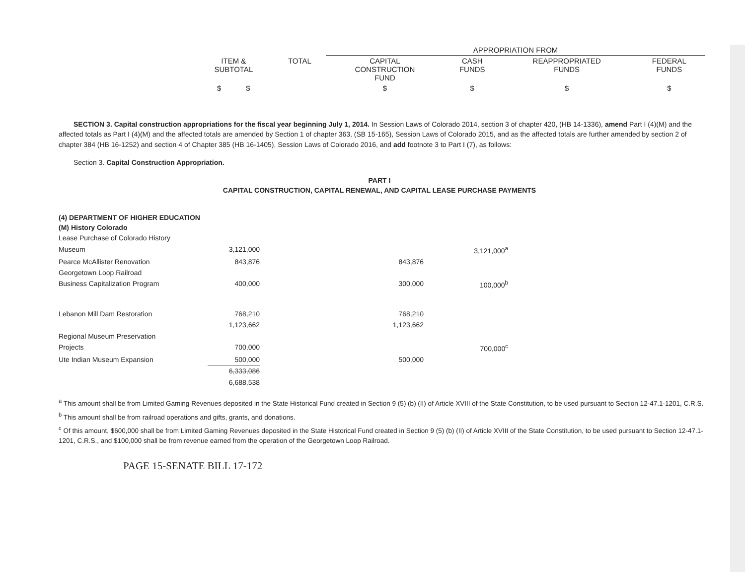| | | APPROPRIATION FROM | | | |
| ITEM & SUBTOTAL | TOTAL | CAPITAL CONSTRUCTION FUND | CASH FUNDS | REAPPROPRIATED FUNDS | FEDERAL FUNDS |
| $ $ | | $ | $ | $ | $ |
SECTION 3. Capital construction appropriations for the fiscal year beginning July 1, 2014. In Session Laws of Colorado 2014, section 3 of chapter 420, (HB 14-1336), amend Part I (4)(M) and the affected totals as Part I (4)(M) and the affected totals are amended by Section 1 of chapter 363, (SB 15-165), Session Laws of Colorado 2015, and as the affected totals are further amended by section 2 of chapter 384 (HB 16-1252) and section 4 of Chapter 385 (HB 16-1405), Session Laws of Colorado 2016, and add footnote 3 to Part I (7), as follows:
Section 3. Capital Construction Appropriation.
PART I
CAPITAL CONSTRUCTION, CAPITAL RENEWAL, AND CAPITAL LEASE PURCHASE PAYMENTS
(4) DEPARTMENT OF HIGHER EDUCATION
(M) History Colorado
| Lease Purchase of Colorado History | | | |
| Museum | 3,121,000 | | 3,121,000<sup>a</sup> |
| Pearce McAllister Renovation | 843,876 | 843,876 | |
| Georgetown Loop Railroad | | | |
| Business Capitalization Program | 400,000 | 300,000 | 100,000<sup>b</sup> |
| Lebanon Mill Dam Restoration | 768,210 | 768,210 | |
| | 1,123,662 | 1,123,662 | |
| Regional Museum Preservation | | | |
| Projects | 700,000 | | 700,000<sup>c</sup> |
| Ute Indian Museum Expansion | 500,000 | 500,000 | |
| | 6,333,086 | | |
| | 6,688,538 | | |
<sup>a</sup> This amount shall be from Limited Gaming Revenues deposited in the State Historical Fund created in Section 9 (5) (b) (II) of Article XVIII of the State Constitution, to be used pursuant to Section 12-47.1-1201, C.R.S.
<sup>b</sup> This amount shall be from railroad operations and gifts, grants, and donations.
<sup>c</sup> Of this amount, $600,000 shall be from Limited Gaming Revenues deposited in the State Historical Fund created in Section 9 (5) (b) (II) of Article XVIII of the State Constitution, to be used pursuant to Section 12-47.1-1201, C.R.S., and $100,000 shall be from revenue earned from the operation of the Georgetown Loop Railroad.
PAGE 15-SENATE BILL 17-172